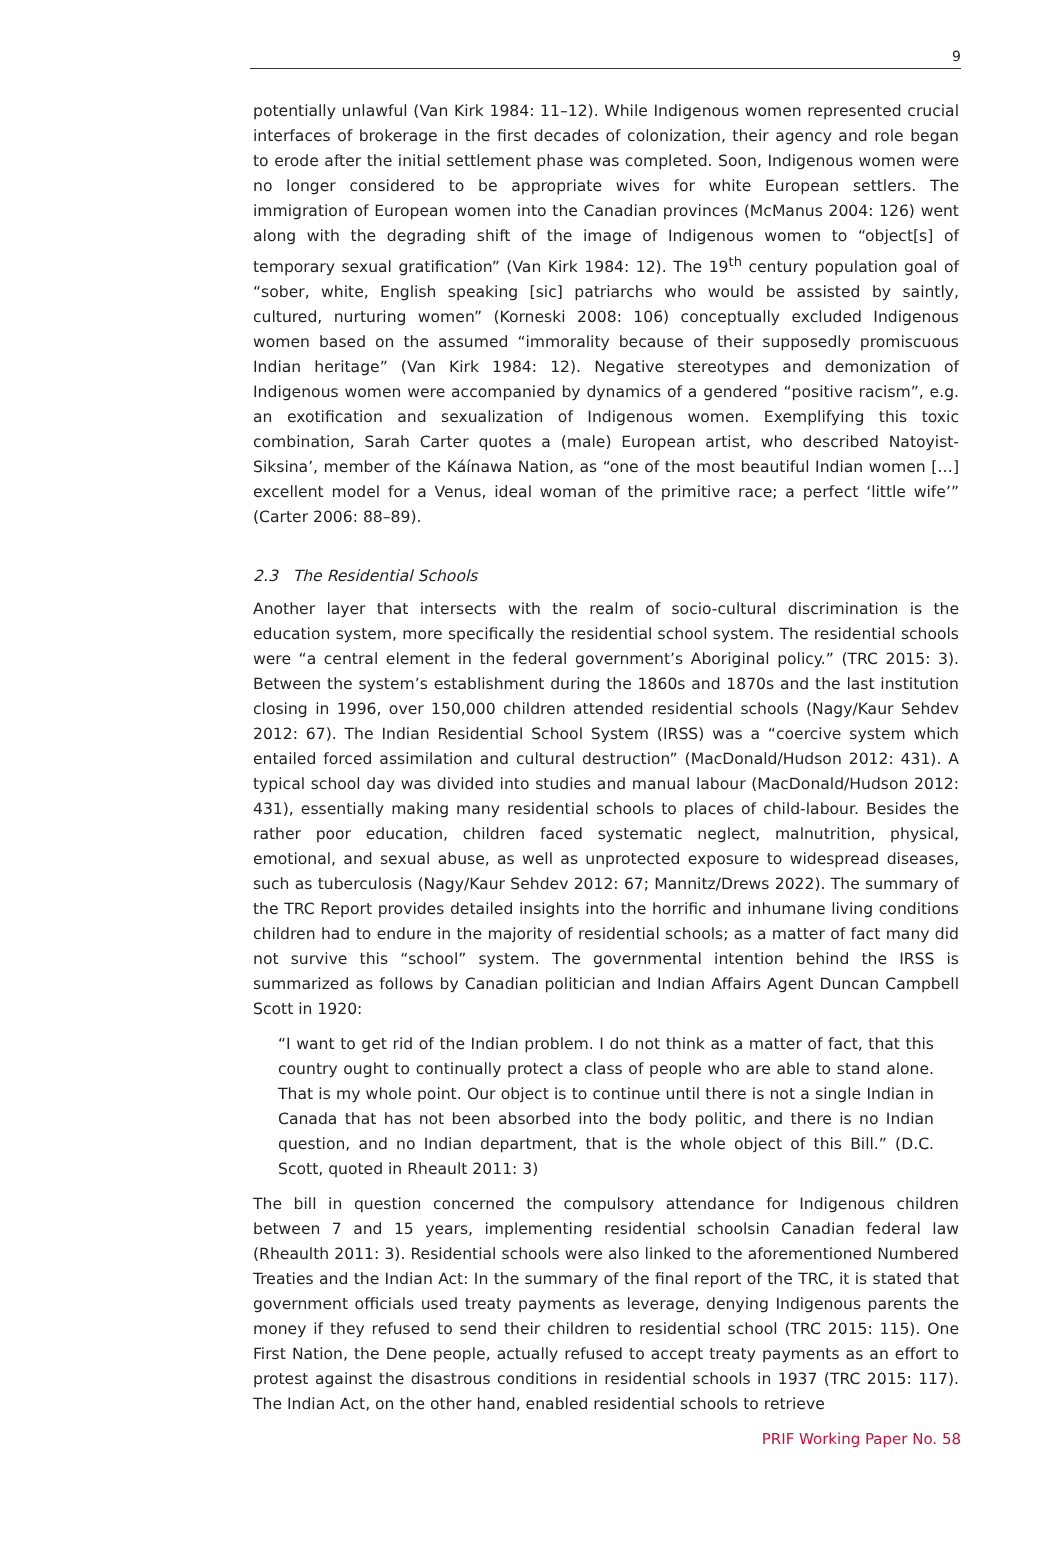9
potentially unlawful (Van Kirk 1984: 11–12). While Indigenous women represented crucial interfaces of brokerage in the first decades of colonization, their agency and role began to erode after the initial settlement phase was completed. Soon, Indigenous women were no longer considered to be appropriate wives for white European settlers. The immigration of European women into the Canadian provinces (McManus 2004: 126) went along with the degrading shift of the image of Indigenous women to “object[s] of temporary sexual gratification” (Van Kirk 1984: 12). The 19<sup>th</sup> century population goal of “sober, white, English speaking [sic] patriarchs who would be assisted by saintly, cultured, nurturing women” (Korneski 2008: 106) conceptually excluded Indigenous women based on the assumed “immorality because of their supposedly promiscuous Indian heritage” (Van Kirk 1984: 12). Negative stereotypes and demonization of Indigenous women were accompanied by dynamics of a gendered “positive racism”, e.g. an exotification and sexualization of Indigenous women. Exemplifying this toxic combination, Sarah Carter quotes a (male) European artist, who described Natoyist-Siksina’, member of the Káínawa Nation, as “one of the most beautiful Indian women […] excellent model for a Venus, ideal woman of the primitive race; a perfect ‘little wife’” (Carter 2006: 88–89).
2.3 The Residential Schools
Another layer that intersects with the realm of socio-cultural discrimination is the education system, more specifically the residential school system. The residential schools were “a central element in the federal government’s Aboriginal policy.” (TRC 2015: 3). Between the system’s establishment during the 1860s and 1870s and the last institution closing in 1996, over 150,000 children attended residential schools (Nagy/Kaur Sehdev 2012: 67). The Indian Residential School System (IRSS) was a “coercive system which entailed forced assimilation and cultural destruction” (MacDonald/Hudson 2012: 431). A typical school day was divided into studies and manual labour (MacDonald/Hudson 2012: 431), essentially making many residential schools to places of child-labour. Besides the rather poor education, children faced systematic neglect, malnutrition, physical, emotional, and sexual abuse, as well as unprotected exposure to widespread diseases, such as tuberculosis (Nagy/Kaur Sehdev 2012: 67; Mannitz/Drews 2022). The summary of the TRC Report provides detailed insights into the horrific and inhumane living conditions children had to endure in the majority of residential schools; as a matter of fact many did not survive this “school” system. The governmental intention behind the IRSS is summarized as follows by Canadian politician and Indian Affairs Agent Duncan Campbell Scott in 1920:
“I want to get rid of the Indian problem. I do not think as a matter of fact, that this country ought to continually protect a class of people who are able to stand alone. That is my whole point. Our object is to continue until there is not a single Indian in Canada that has not been absorbed into the body politic, and there is no Indian question, and no Indian department, that is the whole object of this Bill.” (D.C. Scott, quoted in Rheault 2011: 3)
The bill in question concerned the compulsory attendance for Indigenous children between 7 and 15 years, implementing residential schoolsin Canadian federal law (Rheaulth 2011: 3). Residential schools were also linked to the aforementioned Numbered Treaties and the Indian Act: In the summary of the final report of the TRC, it is stated that government officials used treaty payments as leverage, denying Indigenous parents the money if they refused to send their children to residential school (TRC 2015: 115). One First Nation, the Dene people, actually refused to accept treaty payments as an effort to protest against the disastrous conditions in residential schools in 1937 (TRC 2015: 117). The Indian Act, on the other hand, enabled residential schools to retrieve
PRIF Working Paper No. 58